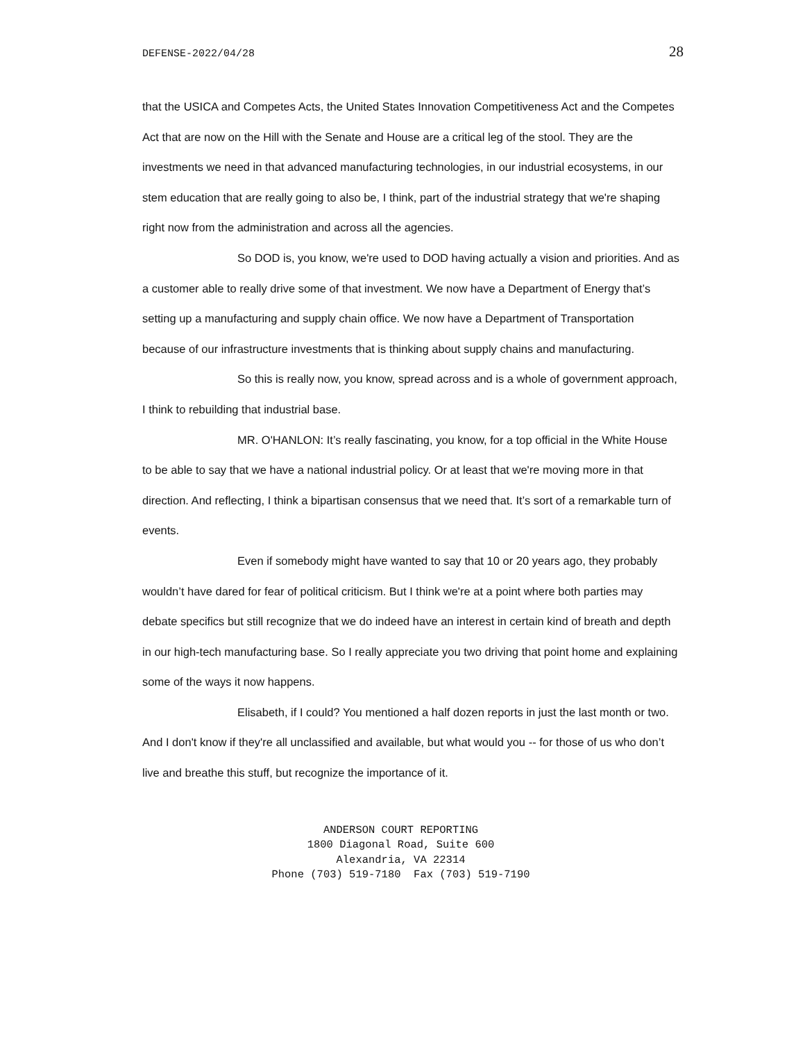DEFENSE-2022/04/28 28
that the USICA and Competes Acts, the United States Innovation Competitiveness Act and the Competes Act that are now on the Hill with the Senate and House are a critical leg of the stool. They are the investments we need in that advanced manufacturing technologies, in our industrial ecosystems, in our stem education that are really going to also be, I think, part of the industrial strategy that we're shaping right now from the administration and across all the agencies.
So DOD is, you know, we're used to DOD having actually a vision and priorities. And as a customer able to really drive some of that investment. We now have a Department of Energy that’s setting up a manufacturing and supply chain office. We now have a Department of Transportation because of our infrastructure investments that is thinking about supply chains and manufacturing.
So this is really now, you know, spread across and is a whole of government approach, I think to rebuilding that industrial base.
MR. O'HANLON: It’s really fascinating, you know, for a top official in the White House to be able to say that we have a national industrial policy. Or at least that we're moving more in that direction. And reflecting, I think a bipartisan consensus that we need that. It’s sort of a remarkable turn of events.
Even if somebody might have wanted to say that 10 or 20 years ago, they probably wouldn’t have dared for fear of political criticism. But I think we're at a point where both parties may debate specifics but still recognize that we do indeed have an interest in certain kind of breath and depth in our high-tech manufacturing base. So I really appreciate you two driving that point home and explaining some of the ways it now happens.
Elisabeth, if I could? You mentioned a half dozen reports in just the last month or two. And I don't know if they're all unclassified and available, but what would you -- for those of us who don’t live and breathe this stuff, but recognize the importance of it.
ANDERSON COURT REPORTING
1800 Diagonal Road, Suite 600
Alexandria, VA 22314
Phone (703) 519-7180 Fax (703) 519-7190